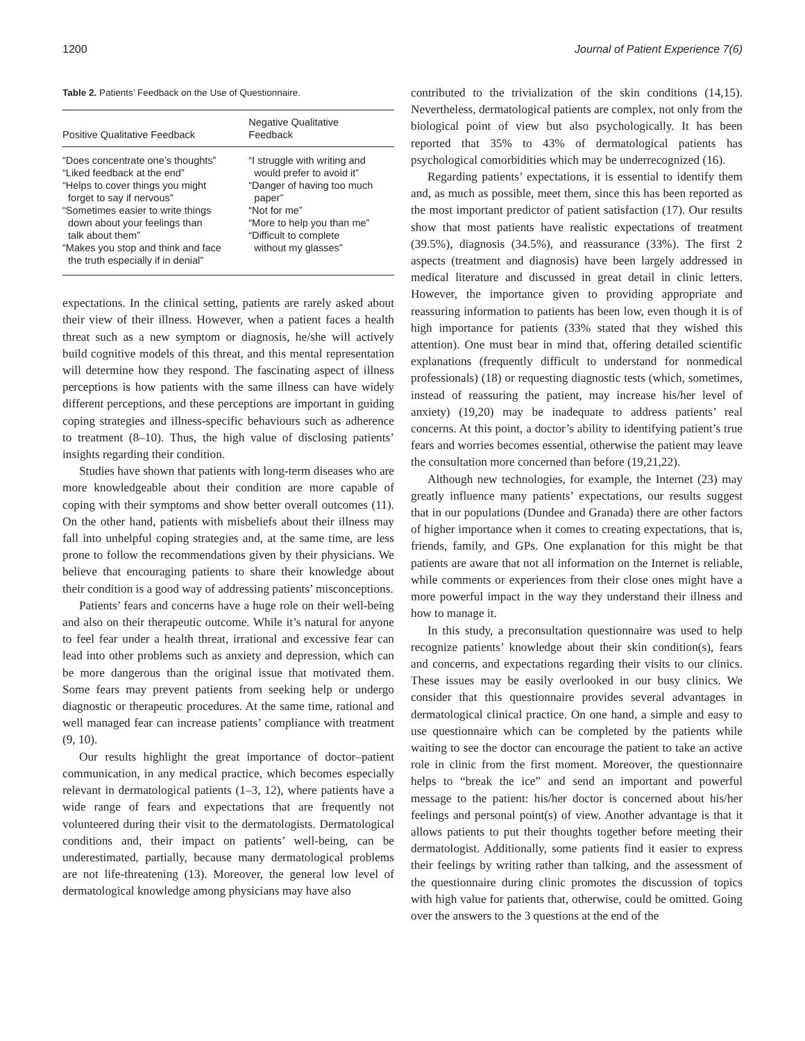1200 Journal of Patient Experience 7(6)
Table 2. Patients’ Feedback on the Use of Questionnaire.
| Positive Qualitative Feedback | Negative Qualitative Feedback |
| --- | --- |
| “Does concentrate one’s thoughts” “Liked feedback at the end” “Helps to cover things you might forget to say if nervous” “Sometimes easier to write things down about your feelings than talk about them” “Makes you stop and think and face the truth especially if in denial” | “I struggle with writing and would prefer to avoid it” “Danger of having too much paper” “Not for me” “More to help you than me” “Difficult to complete without my glasses” |
expectations. In the clinical setting, patients are rarely asked about their view of their illness. However, when a patient faces a health threat such as a new symptom or diagnosis, he/she will actively build cognitive models of this threat, and this mental representation will determine how they respond. The fascinating aspect of illness perceptions is how patients with the same illness can have widely different perceptions, and these perceptions are important in guiding coping strategies and illness-specific behaviours such as adherence to treatment (8–10). Thus, the high value of disclosing patients’ insights regarding their condition.
Studies have shown that patients with long-term diseases who are more knowledgeable about their condition are more capable of coping with their symptoms and show better overall outcomes (11). On the other hand, patients with misbeliefs about their illness may fall into unhelpful coping strategies and, at the same time, are less prone to follow the recommendations given by their physicians. We believe that encouraging patients to share their knowledge about their condition is a good way of addressing patients’ misconceptions.
Patients’ fears and concerns have a huge role on their well-being and also on their therapeutic outcome. While it’s natural for anyone to feel fear under a health threat, irrational and excessive fear can lead into other problems such as anxiety and depression, which can be more dangerous than the original issue that motivated them. Some fears may prevent patients from seeking help or undergo diagnostic or therapeutic procedures. At the same time, rational and well managed fear can increase patients’ compliance with treatment (9, 10).
Our results highlight the great importance of doctor–patient communication, in any medical practice, which becomes especially relevant in dermatological patients (1–3, 12), where patients have a wide range of fears and expectations that are frequently not volunteered during their visit to the dermatologists. Dermatological conditions and, their impact on patients’ well-being, can be underestimated, partially, because many dermatological problems are not life-threatening (13). Moreover, the general low level of dermatological knowledge among physicians may have also
contributed to the trivialization of the skin conditions (14,15). Nevertheless, dermatological patients are complex, not only from the biological point of view but also psychologically. It has been reported that 35% to 43% of dermatological patients has psychological comorbidities which may be underrecognized (16).
Regarding patients’ expectations, it is essential to identify them and, as much as possible, meet them, since this has been reported as the most important predictor of patient satisfaction (17). Our results show that most patients have realistic expectations of treatment (39.5%), diagnosis (34.5%), and reassurance (33%). The first 2 aspects (treatment and diagnosis) have been largely addressed in medical literature and discussed in great detail in clinic letters. However, the importance given to providing appropriate and reassuring information to patients has been low, even though it is of high importance for patients (33% stated that they wished this attention). One must bear in mind that, offering detailed scientific explanations (frequently difficult to understand for nonmedical professionals) (18) or requesting diagnostic tests (which, sometimes, instead of reassuring the patient, may increase his/her level of anxiety) (19,20) may be inadequate to address patients’ real concerns. At this point, a doctor’s ability to identifying patient’s true fears and worries becomes essential, otherwise the patient may leave the consultation more concerned than before (19,21,22).
Although new technologies, for example, the Internet (23) may greatly influence many patients’ expectations, our results suggest that in our populations (Dundee and Granada) there are other factors of higher importance when it comes to creating expectations, that is, friends, family, and GPs. One explanation for this might be that patients are aware that not all information on the Internet is reliable, while comments or experiences from their close ones might have a more powerful impact in the way they understand their illness and how to manage it.
In this study, a preconsultation questionnaire was used to help recognize patients’ knowledge about their skin condition(s), fears and concerns, and expectations regarding their visits to our clinics. These issues may be easily overlooked in our busy clinics. We consider that this questionnaire provides several advantages in dermatological clinical practice. On one hand, a simple and easy to use questionnaire which can be completed by the patients while waiting to see the doctor can encourage the patient to take an active role in clinic from the first moment. Moreover, the questionnaire helps to “break the ice” and send an important and powerful message to the patient: his/her doctor is concerned about his/her feelings and personal point(s) of view. Another advantage is that it allows patients to put their thoughts together before meeting their dermatologist. Additionally, some patients find it easier to express their feelings by writing rather than talking, and the assessment of the questionnaire during clinic promotes the discussion of topics with high value for patients that, otherwise, could be omitted. Going over the answers to the 3 questions at the end of the